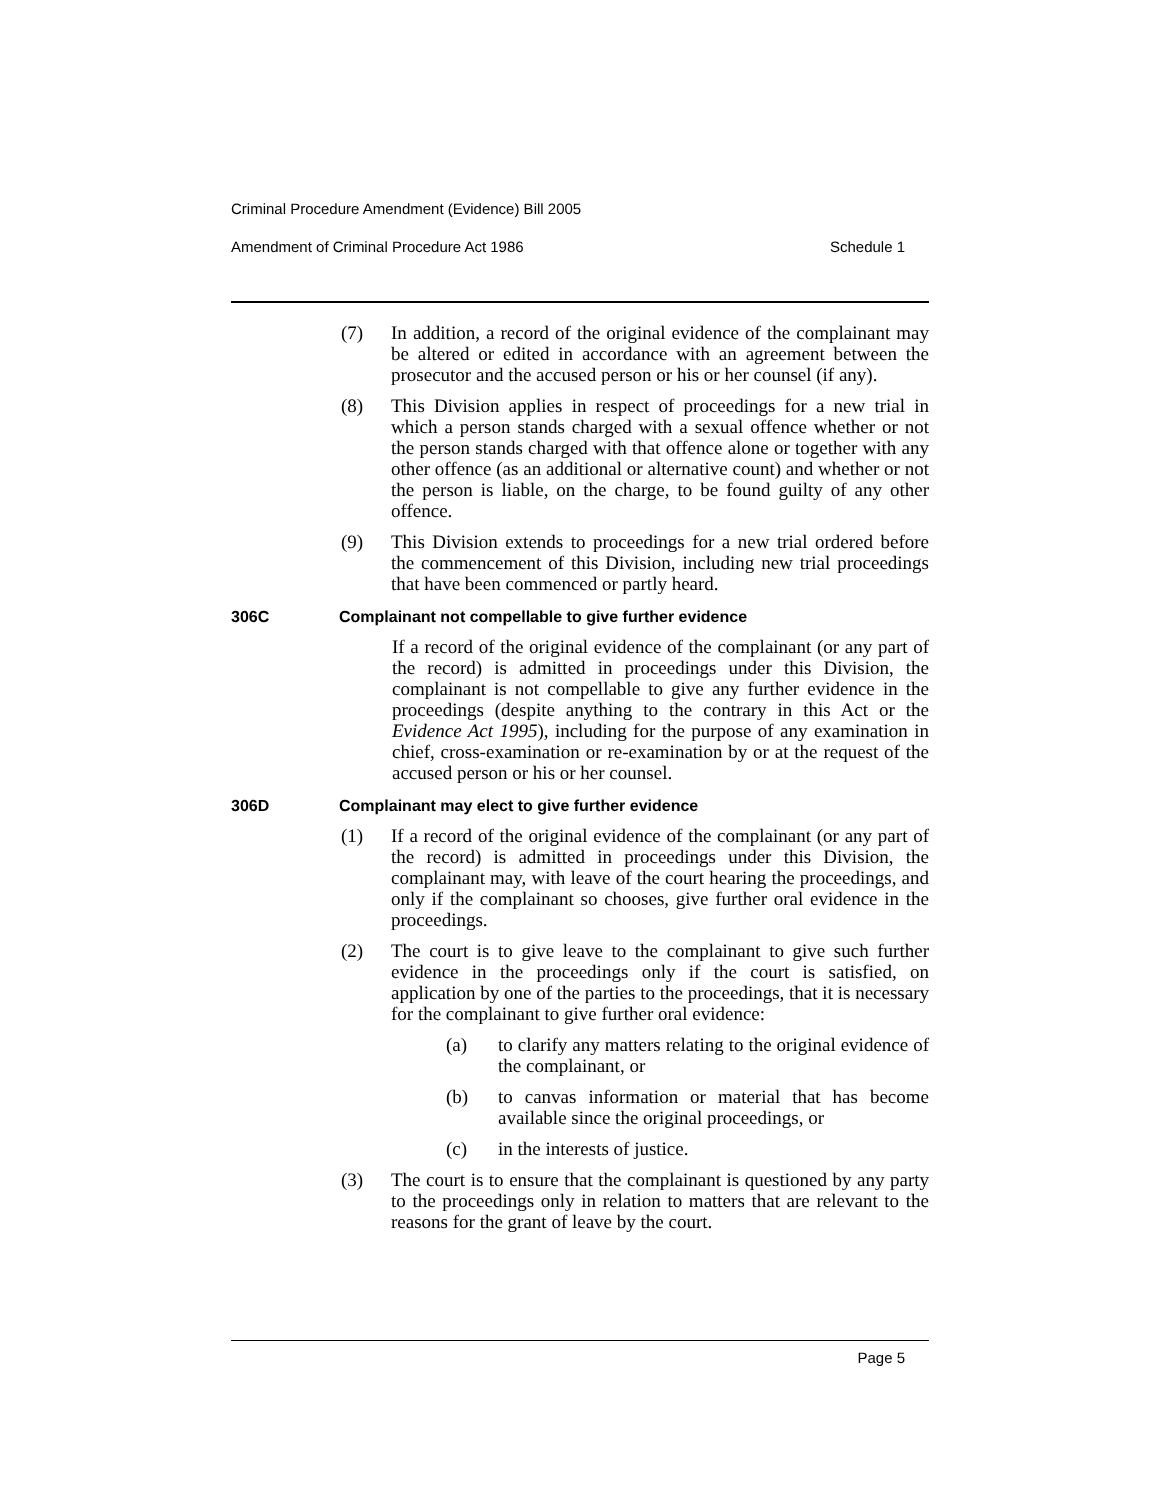Criminal Procedure Amendment (Evidence) Bill 2005
Amendment of Criminal Procedure Act 1986 Schedule 1
(7) In addition, a record of the original evidence of the complainant may be altered or edited in accordance with an agreement between the prosecutor and the accused person or his or her counsel (if any).
(8) This Division applies in respect of proceedings for a new trial in which a person stands charged with a sexual offence whether or not the person stands charged with that offence alone or together with any other offence (as an additional or alternative count) and whether or not the person is liable, on the charge, to be found guilty of any other offence.
(9) This Division extends to proceedings for a new trial ordered before the commencement of this Division, including new trial proceedings that have been commenced or partly heard.
306C Complainant not compellable to give further evidence
If a record of the original evidence of the complainant (or any part of the record) is admitted in proceedings under this Division, the complainant is not compellable to give any further evidence in the proceedings (despite anything to the contrary in this Act or the Evidence Act 1995), including for the purpose of any examination in chief, cross-examination or re-examination by or at the request of the accused person or his or her counsel.
306D Complainant may elect to give further evidence
(1) If a record of the original evidence of the complainant (or any part of the record) is admitted in proceedings under this Division, the complainant may, with leave of the court hearing the proceedings, and only if the complainant so chooses, give further oral evidence in the proceedings.
(2) The court is to give leave to the complainant to give such further evidence in the proceedings only if the court is satisfied, on application by one of the parties to the proceedings, that it is necessary for the complainant to give further oral evidence:
(a) to clarify any matters relating to the original evidence of the complainant, or
(b) to canvas information or material that has become available since the original proceedings, or
(c) in the interests of justice.
(3) The court is to ensure that the complainant is questioned by any party to the proceedings only in relation to matters that are relevant to the reasons for the grant of leave by the court.
Page 5